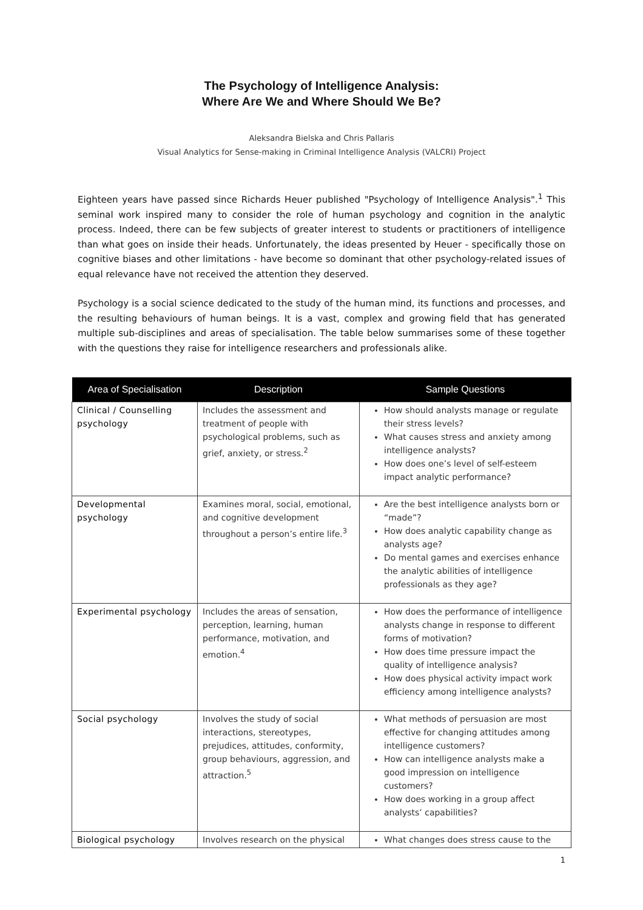The Psychology of Intelligence Analysis:
Where Are We and Where Should We Be?
Aleksandra Bielska and Chris Pallaris
Visual Analytics for Sense-making in Criminal Intelligence Analysis (VALCRI) Project
Eighteen years have passed since Richards Heuer published "Psychology of Intelligence Analysis".<sup>1</sup> This seminal work inspired many to consider the role of human psychology and cognition in the analytic process. Indeed, there can be few subjects of greater interest to students or practitioners of intelligence than what goes on inside their heads. Unfortunately, the ideas presented by Heuer - specifically those on cognitive biases and other limitations - have become so dominant that other psychology-related issues of equal relevance have not received the attention they deserved.
Psychology is a social science dedicated to the study of the human mind, its functions and processes, and the resulting behaviours of human beings. It is a vast, complex and growing field that has generated multiple sub-disciplines and areas of specialisation. The table below summarises some of these together with the questions they raise for intelligence researchers and professionals alike.
| Area of Specialisation | Description | Sample Questions |
| --- | --- | --- |
| Clinical / Counselling psychology | Includes the assessment and treatment of people with psychological problems, such as grief, anxiety, or stress.<sup>2</sup> | How should analysts manage or regulate their stress levels? What causes stress and anxiety among intelligence analysts? How does one’s level of self-esteem impact analytic performance? |
| Developmental psychology | Examines moral, social, emotional, and cognitive development throughout a person’s entire life.<sup>3</sup> | Are the best intelligence analysts born or “made”? How does analytic capability change as analysts age? Do mental games and exercises enhance the analytic abilities of intelligence professionals as they age? |
| Experimental psychology | Includes the areas of sensation, perception, learning, human performance, motivation, and emotion.<sup>4</sup> | How does the performance of intelligence analysts change in response to different forms of motivation? How does time pressure impact the quality of intelligence analysis? How does physical activity impact work efficiency among intelligence analysts? |
| Social psychology | Involves the study of social interactions, stereotypes, prejudices, attitudes, conformity, group behaviours, aggression, and attraction.<sup>5</sup> | What methods of persuasion are most effective for changing attitudes among intelligence customers? How can intelligence analysts make a good impression on intelligence customers? How does working in a group affect analysts’ capabilities? |
| Biological psychology | Involves research on the physical | What changes does stress cause to the |
1